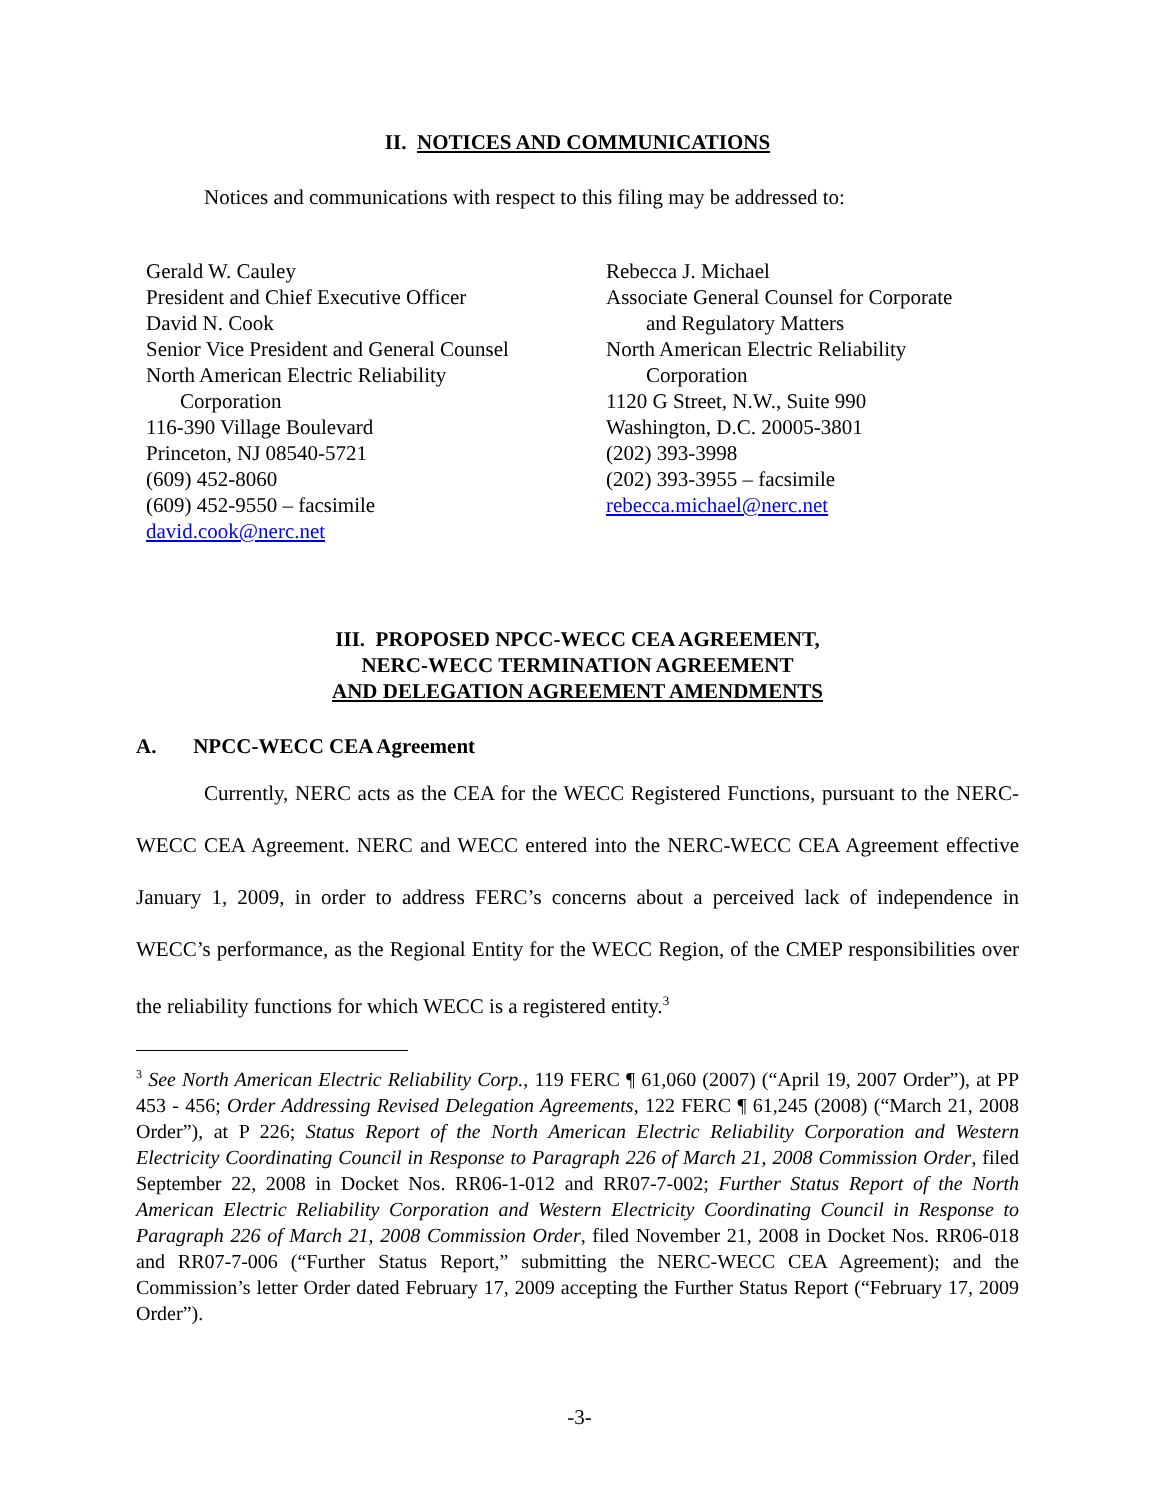II. NOTICES AND COMMUNICATIONS
Notices and communications with respect to this filing may be addressed to:
Gerald W. Cauley
President and Chief Executive Officer
David N. Cook
Senior Vice President and General Counsel
North American Electric Reliability
Corporation
116-390 Village Boulevard
Princeton, NJ 08540-5721
(609) 452-8060
(609) 452-9550 – facsimile
david.cook@nerc.net
Rebecca J. Michael
Associate General Counsel for Corporate
and Regulatory Matters
North American Electric Reliability
Corporation
1120 G Street, N.W., Suite 990
Washington, D.C. 20005-3801
(202) 393-3998
(202) 393-3955 – facsimile
rebecca.michael@nerc.net
III. PROPOSED NPCC-WECC CEA AGREEMENT,
NERC-WECC TERMINATION AGREEMENT
AND DELEGATION AGREEMENT AMENDMENTS
A. NPCC-WECC CEA Agreement
Currently, NERC acts as the CEA for the WECC Registered Functions, pursuant to the NERC-WECC CEA Agreement. NERC and WECC entered into the NERC-WECC CEA Agreement effective January 1, 2009, in order to address FERC’s concerns about a perceived lack of independence in WECC’s performance, as the Regional Entity for the WECC Region, of the CMEP responsibilities over the reliability functions for which WECC is a registered entity.<sup>3</sup>
<sup>3</sup> See North American Electric Reliability Corp., 119 FERC ¶ 61,060 (2007) (“April 19, 2007 Order”), at PP 453 - 456; Order Addressing Revised Delegation Agreements, 122 FERC ¶ 61,245 (2008) (“March 21, 2008 Order”), at P 226; Status Report of the North American Electric Reliability Corporation and Western Electricity Coordinating Council in Response to Paragraph 226 of March 21, 2008 Commission Order, filed September 22, 2008 in Docket Nos. RR06-1-012 and RR07-7-002; Further Status Report of the North American Electric Reliability Corporation and Western Electricity Coordinating Council in Response to Paragraph 226 of March 21, 2008 Commission Order, filed November 21, 2008 in Docket Nos. RR06-018 and RR07-7-006 (“Further Status Report,” submitting the NERC-WECC CEA Agreement); and the Commission’s letter Order dated February 17, 2009 accepting the Further Status Report (“February 17, 2009 Order”).
-3-